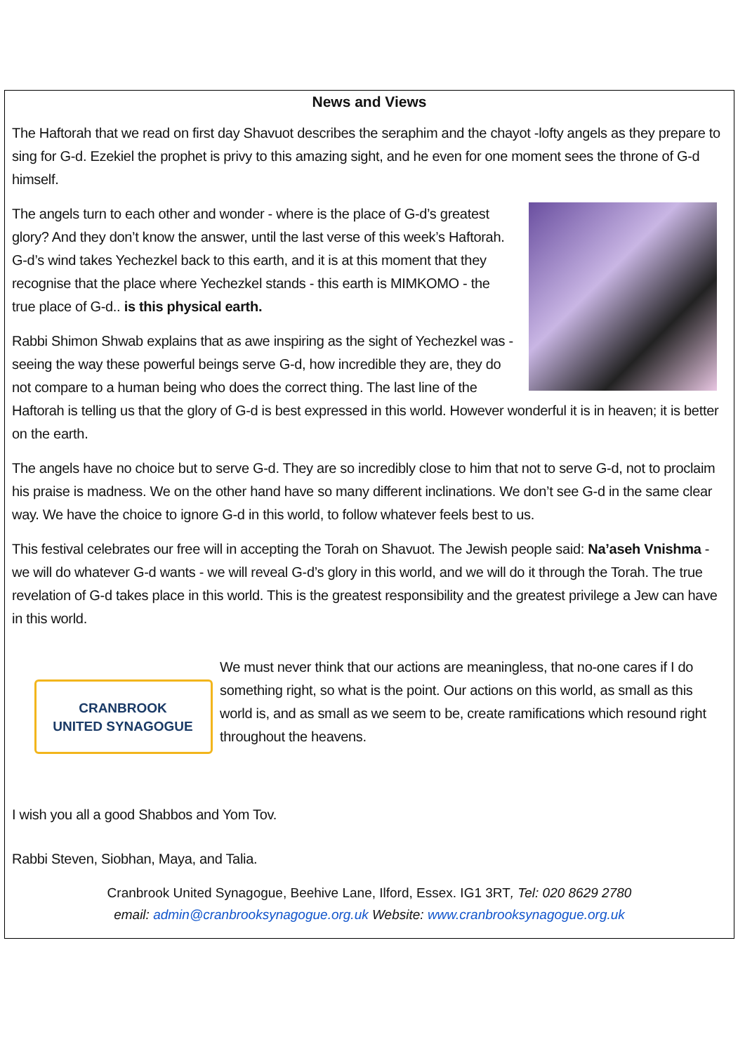News and Views
The Haftorah that we read on first day Shavuot describes the seraphim and the chayot -lofty angels as they prepare to sing for G-d. Ezekiel the prophet is privy to this amazing sight, and he even for one moment sees the throne of G-d himself.
The angels turn to each other and wonder - where is the place of G-d’s greatest glory? And they don’t know the answer, until the last verse of this week’s Haftorah. G-d’s wind takes Yechezkel back to this earth, and it is at this moment that they recognise that the place where Yechezkel stands - this earth is MIMKOMO - the true place of G-d.. is this physical earth.
Rabbi Shimon Shwab explains that as awe inspiring as the sight of Yechezkel was - seeing the way these powerful beings serve G-d, how incredible they are, they do not compare to a human being who does the correct thing. The last line of the Haftorah is telling us that the glory of G-d is best expressed in this world. However wonderful it is in heaven; it is better on the earth.
The angels have no choice but to serve G-d. They are so incredibly close to him that not to serve G-d, not to proclaim his praise is madness. We on the other hand have so many different inclinations. We don’t see G-d in the same clear way. We have the choice to ignore G-d in this world, to follow whatever feels best to us.
This festival celebrates our free will in accepting the Torah on Shavuot. The Jewish people said: Na’aseh Vnishma - we will do whatever G-d wants - we will reveal G-d’s glory in this world, and we will do it through the Torah. The true revelation of G-d takes place in this world. This is the greatest responsibility and the greatest privilege a Jew can have in this world.
CRANBROOK
UNITED SYNAGOGUE
We must never think that our actions are meaningless, that no-one cares if I do something right, so what is the point. Our actions on this world, as small as this world is, and as small as we seem to be, create ramifications which resound right throughout the heavens.
I wish you all a good Shabbos and Yom Tov.
Rabbi Steven, Siobhan, Maya, and Talia.
Cranbrook United Synagogue, Beehive Lane, Ilford, Essex. IG1 3RT, Tel: 020 8629 2780
email: admin@cranbrooksynagogue.org.uk Website: www.cranbrooksynagogue.org.uk